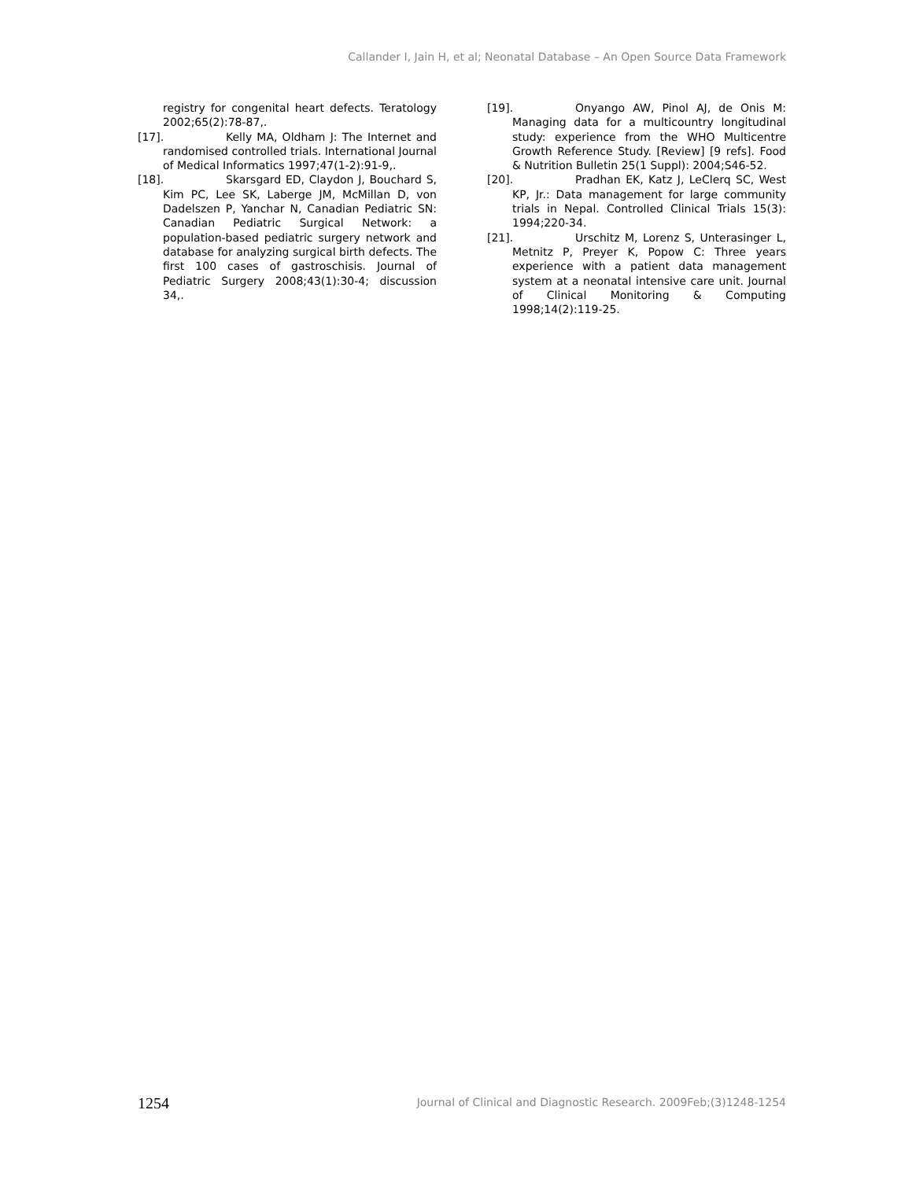Callander I, Jain H, et al; Neonatal Database – An Open Source Data Framework
registry for congenital heart defects. Teratology 2002;65(2):78-87,.
[17]. Kelly MA, Oldham J: The Internet and randomised controlled trials. International Journal of Medical Informatics 1997;47(1-2):91-9,.
[18]. Skarsgard ED, Claydon J, Bouchard S, Kim PC, Lee SK, Laberge JM, McMillan D, von Dadelszen P, Yanchar N, Canadian Pediatric SN: Canadian Pediatric Surgical Network: a population-based pediatric surgery network and database for analyzing surgical birth defects. The first 100 cases of gastroschisis. Journal of Pediatric Surgery 2008;43(1):30-4; discussion 34,.
[19]. Onyango AW, Pinol AJ, de Onis M: Managing data for a multicountry longitudinal study: experience from the WHO Multicentre Growth Reference Study. [Review] [9 refs]. Food & Nutrition Bulletin 25(1 Suppl): 2004;S46-52.
[20]. Pradhan EK, Katz J, LeClerq SC, West KP, Jr.: Data management for large community trials in Nepal. Controlled Clinical Trials 15(3): 1994;220-34.
[21]. Urschitz M, Lorenz S, Unterasinger L, Metnitz P, Preyer K, Popow C: Three years experience with a patient data management system at a neonatal intensive care unit. Journal of Clinical Monitoring & Computing 1998;14(2):119-25.
1254
Journal of Clinical and Diagnostic Research. 2009Feb;(3)1248-1254